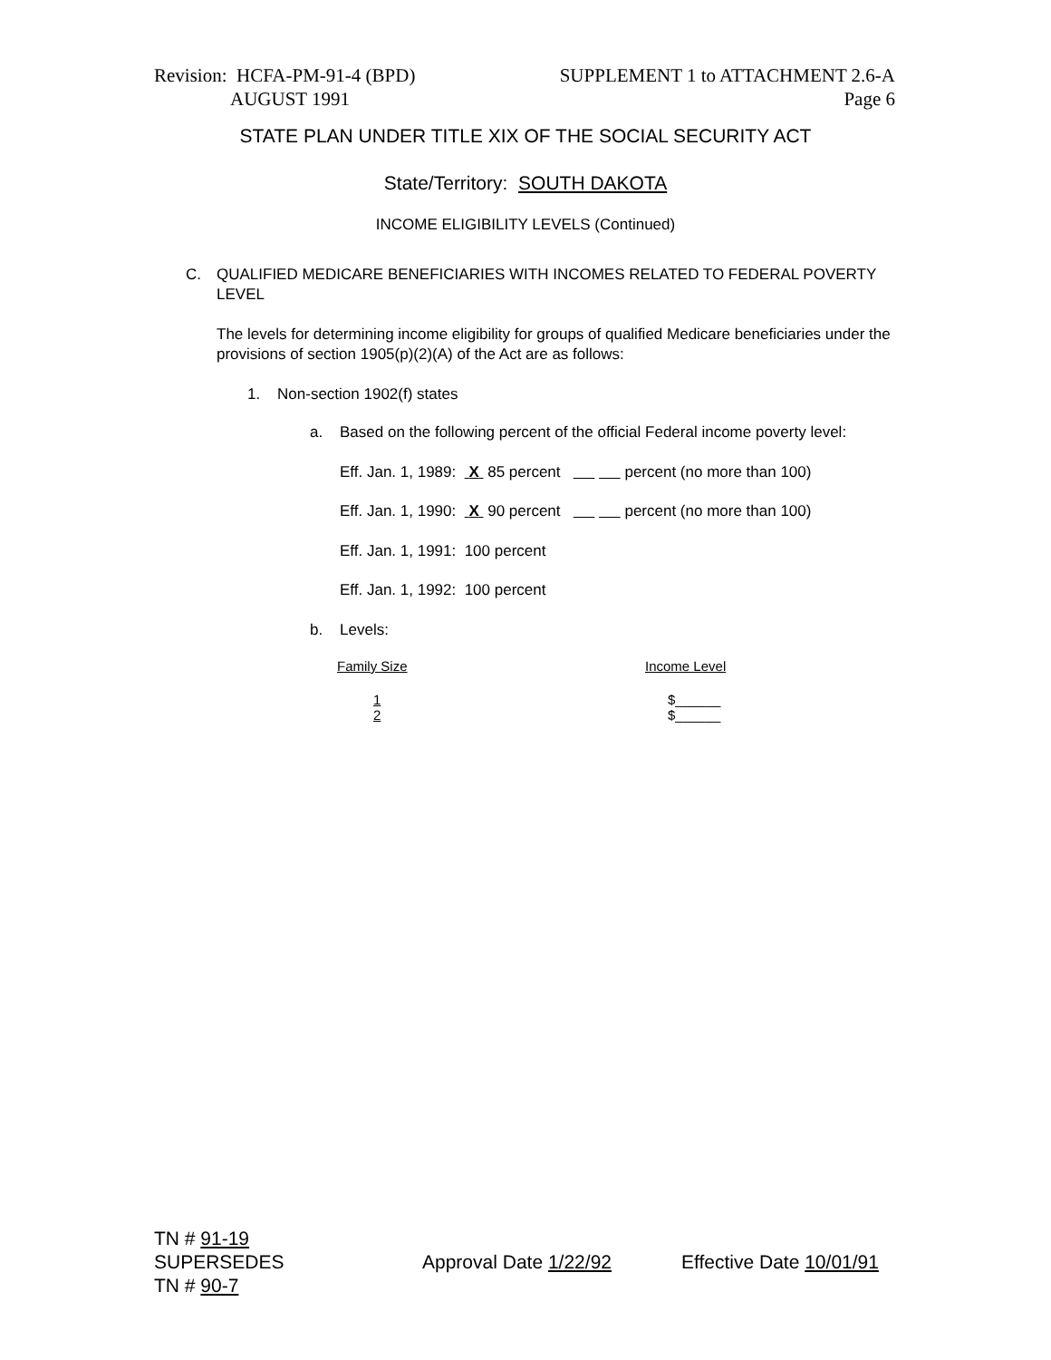Revision: HCFA-PM-91-4 (BPD)
AUGUST 1991
SUPPLEMENT 1 to ATTACHMENT 2.6-A
Page 6
STATE PLAN UNDER TITLE XIX OF THE SOCIAL SECURITY ACT
State/Territory: SOUTH DAKOTA
INCOME ELIGIBILITY LEVELS (Continued)
C. QUALIFIED MEDICARE BENEFICIARIES WITH INCOMES RELATED TO FEDERAL POVERTY LEVEL
The levels for determining income eligibility for groups of qualified Medicare beneficiaries under the provisions of section 1905(p)(2)(A) of the Act are as follows:
1. Non-section 1902(f) states
a. Based on the following percent of the official Federal income poverty level:
Eff. Jan. 1, 1989: X 85 percent percent (no more than 100)
Eff. Jan. 1, 1990: X 90 percent percent (no more than 100)
Eff. Jan. 1, 1991: 100 percent
Eff. Jan. 1, 1992: 100 percent
b. Levels:
| Family Size | Income Level |
| --- | --- |
| 1 | $______ |
| 2 | $______ |
TN # 91-19
SUPERSEDES
TN # 90-7
Approval Date 1/22/92 Effective Date 10/01/91